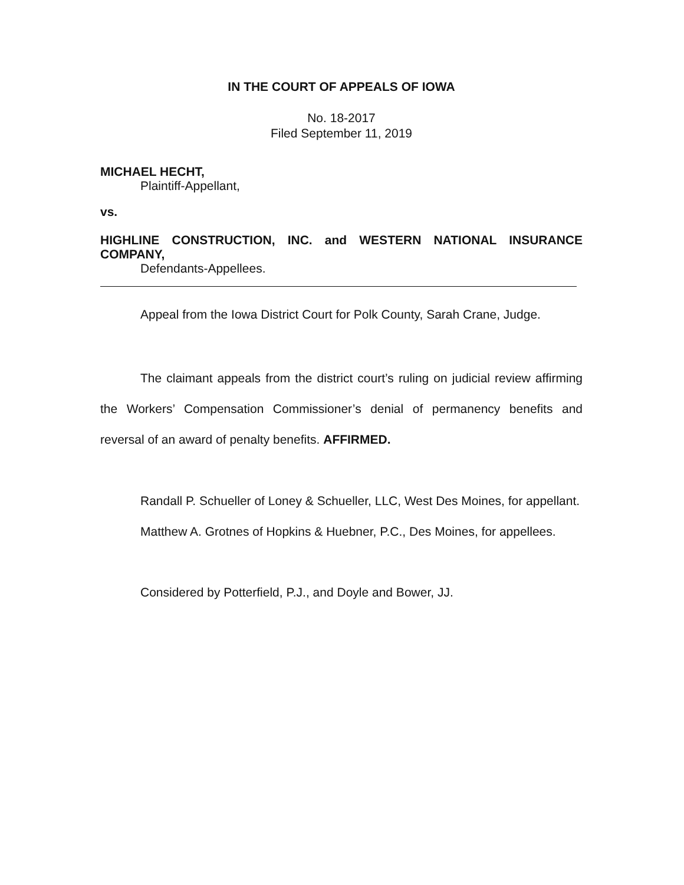IN THE COURT OF APPEALS OF IOWA
No. 18-2017
Filed September 11, 2019
MICHAEL HECHT,
Plaintiff-Appellant,
vs.
HIGHLINE CONSTRUCTION, INC. and WESTERN NATIONAL INSURANCE COMPANY,
Defendants-Appellees.
Appeal from the Iowa District Court for Polk County, Sarah Crane, Judge.
The claimant appeals from the district court’s ruling on judicial review affirming the Workers’ Compensation Commissioner’s denial of permanency benefits and reversal of an award of penalty benefits. AFFIRMED.
Randall P. Schueller of Loney & Schueller, LLC, West Des Moines, for appellant.
Matthew A. Grotnes of Hopkins & Huebner, P.C., Des Moines, for appellees.
Considered by Potterfield, P.J., and Doyle and Bower, JJ.